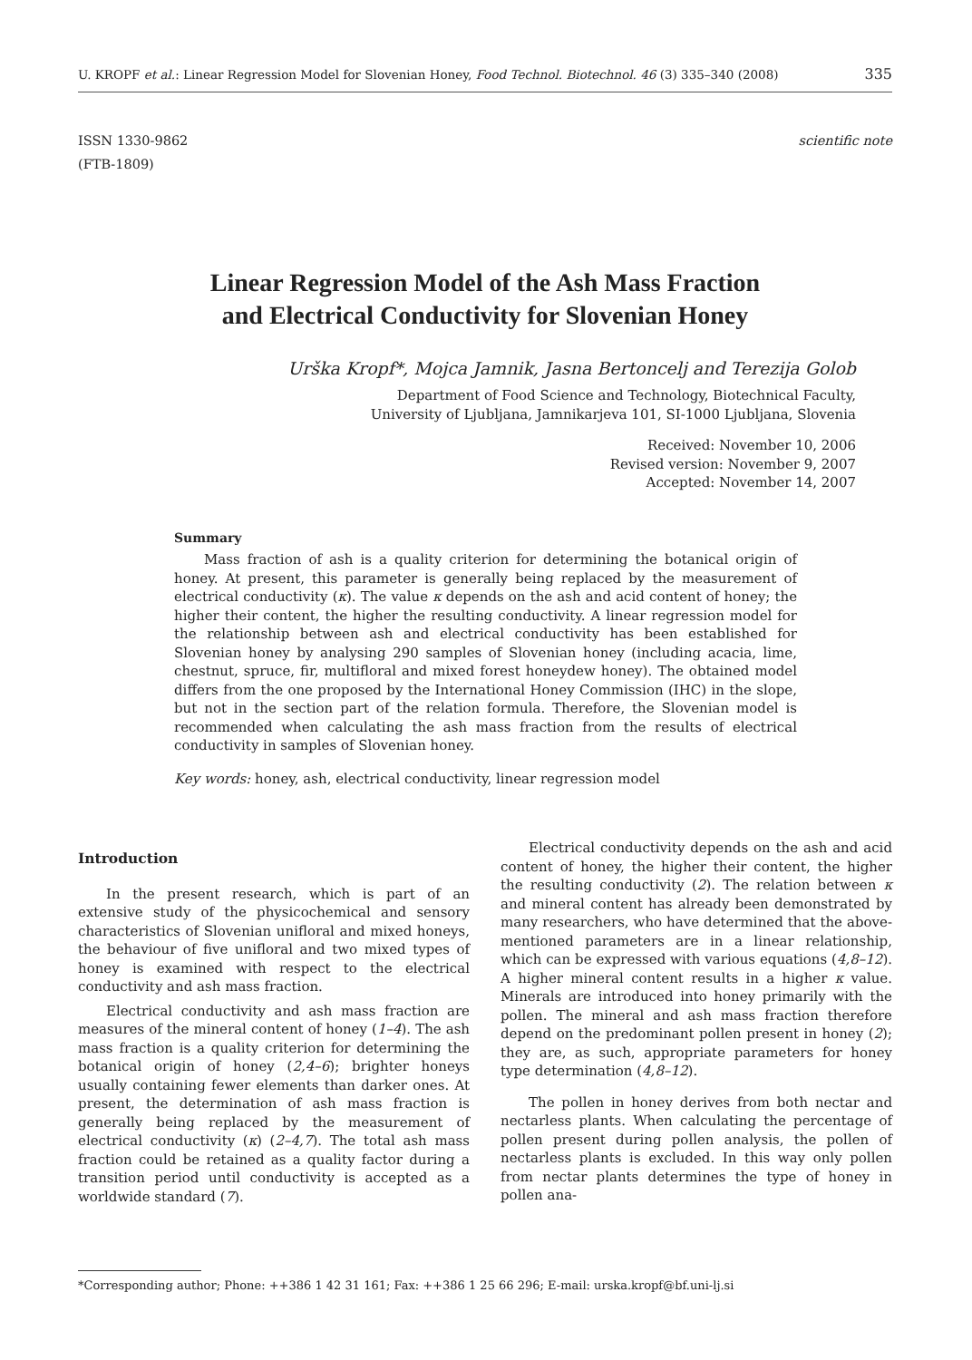U. KROPF et al.: Linear Regression Model for Slovenian Honey, Food Technol. Biotechnol. 46 (3) 335–340 (2008) 335
ISSN 1330-9862
(FTB-1809) scientific note
Linear Regression Model of the Ash Mass Fraction
and Electrical Conductivity for Slovenian Honey
Urška Kropf*, Mojca Jamnik, Jasna Bertoncelj and Terezija Golob
Department of Food Science and Technology, Biotechnical Faculty,
University of Ljubljana, Jamnikarjeva 101, SI-1000 Ljubljana, Slovenia
Received: November 10, 2006
Revised version: November 9, 2007
Accepted: November 14, 2007
Summary
Mass fraction of ash is a quality criterion for determining the botanical origin of honey. At present, this parameter is generally being replaced by the measurement of electrical conductivity (κ). The value κ depends on the ash and acid content of honey; the higher their content, the higher the resulting conductivity. A linear regression model for the relationship between ash and electrical conductivity has been established for Slovenian honey by analysing 290 samples of Slovenian honey (including acacia, lime, chestnut, spruce, fir, multifloral and mixed forest honeydew honey). The obtained model differs from the one proposed by the International Honey Commission (IHC) in the slope, but not in the section part of the relation formula. Therefore, the Slovenian model is recommended when calculating the ash mass fraction from the results of electrical conductivity in samples of Slovenian honey.
Key words: honey, ash, electrical conductivity, linear regression model
Introduction
In the present research, which is part of an extensive study of the physicochemical and sensory characteristics of Slovenian unifloral and mixed honeys, the behaviour of five unifloral and two mixed types of honey is examined with respect to the electrical conductivity and ash mass fraction.
Electrical conductivity and ash mass fraction are measures of the mineral content of honey (1–4). The ash mass fraction is a quality criterion for determining the botanical origin of honey (2,4–6); brighter honeys usually containing fewer elements than darker ones. At present, the determination of ash mass fraction is generally being replaced by the measurement of electrical conductivity (κ) (2–4,7). The total ash mass fraction could be retained as a quality factor during a transition period until conductivity is accepted as a worldwide standard (7).
Electrical conductivity depends on the ash and acid content of honey, the higher their content, the higher the resulting conductivity (2). The relation between κ and mineral content has already been demonstrated by many researchers, who have determined that the above-mentioned parameters are in a linear relationship, which can be expressed with various equations (4,8–12). A higher mineral content results in a higher κ value. Minerals are introduced into honey primarily with the pollen. The mineral and ash mass fraction therefore depend on the predominant pollen present in honey (2); they are, as such, appropriate parameters for honey type determination (4,8–12).
The pollen in honey derives from both nectar and nectarless plants. When calculating the percentage of pollen present during pollen analysis, the pollen of nectarless plants is excluded. In this way only pollen from nectar plants determines the type of honey in pollen ana-
*Corresponding author; Phone: ++386 1 42 31 161; Fax: ++386 1 25 66 296; E-mail: urska.kropf@bf.uni-lj.si